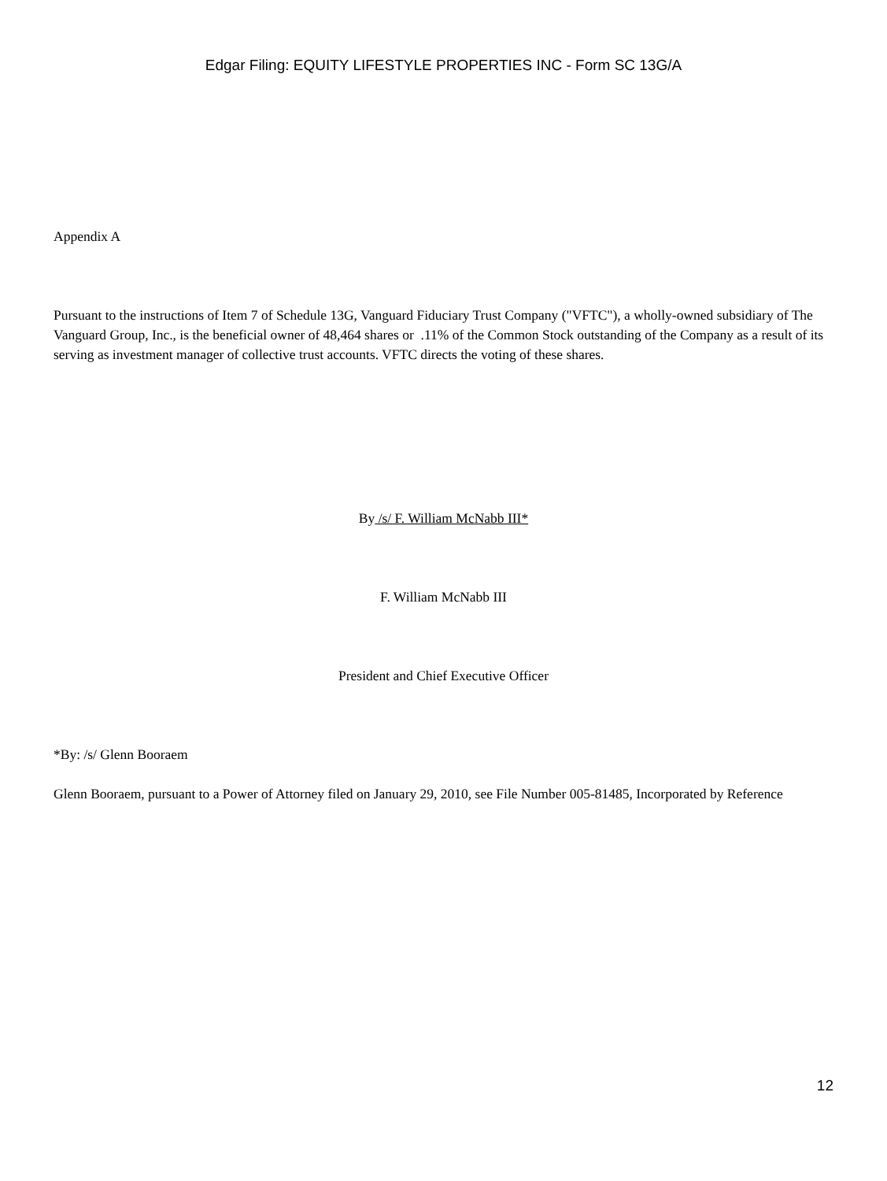Edgar Filing: EQUITY LIFESTYLE PROPERTIES INC - Form SC 13G/A
Appendix A
Pursuant to the instructions of Item 7 of Schedule 13G, Vanguard Fiduciary Trust Company ("VFTC"), a wholly-owned subsidiary of The Vanguard Group, Inc., is the beneficial owner of 48,464 shares or .11% of the Common Stock outstanding of the Company as a result of its serving as investment manager of collective trust accounts. VFTC directs the voting of these shares.
By /s/ F. William McNabb III*
F. William McNabb III
President and Chief Executive Officer
*By: /s/ Glenn Booraem
Glenn Booraem, pursuant to a Power of Attorney filed on January 29, 2010, see File Number 005-81485, Incorporated by Reference
12